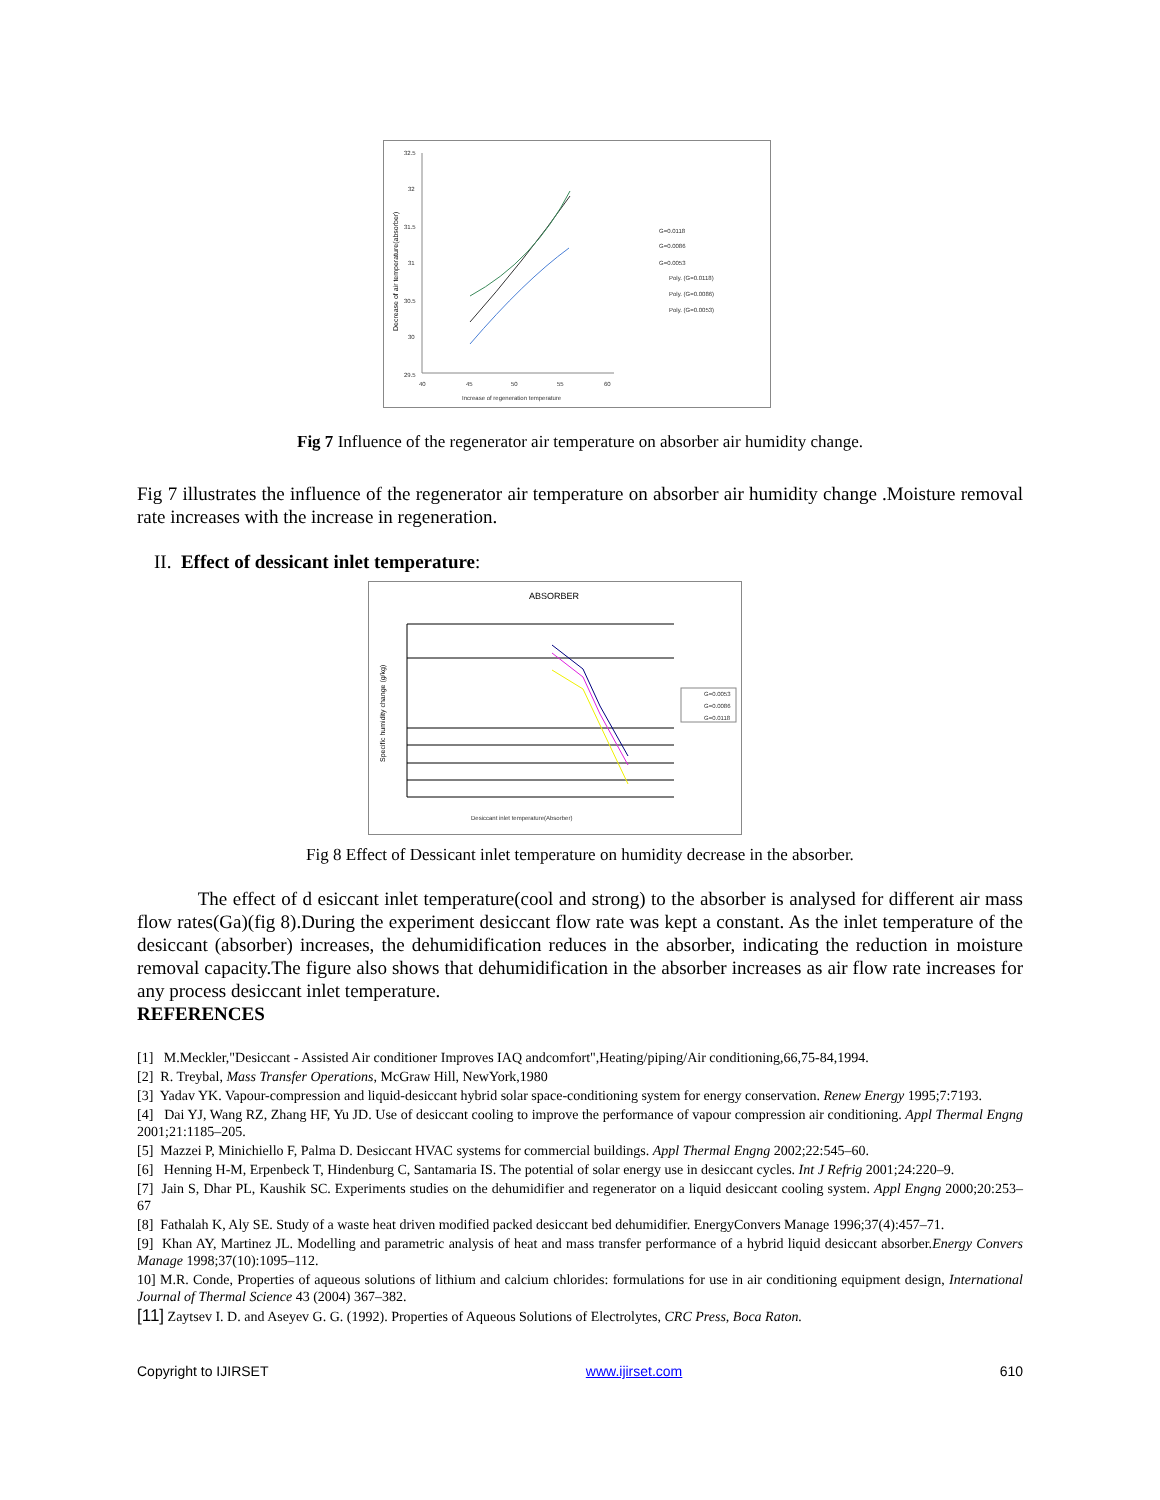32.5
32
31.5
31
30.5
30
29.5
40
45
50
55
60
Increase of regeneration temperature
G=0.0118
G=0.0086
G=0.0053
Poly. (G=0.0118)
Poly. (G=0.0086)
Poly. (G=0.0053)
Decrease of air temperature(absorber)
Fig 7 Influence of the regenerator air temperature on absorber air humidity change.
Fig 7 illustrates the influence of the regenerator air temperature on absorber air humidity change .Moisture removal rate increases with the increase in regeneration.
II. Effect of dessicant inlet temperature:
ABSORBER
G=0.0053
G=0.0086
G=0.0118
Desiccant inlet temperature(Absorber)
Specific humidity change (g/kg)
Fig 8 Effect of Dessicant inlet temperature on humidity decrease in the absorber.
The effect of d esiccant inlet temperature(cool and strong) to the absorber is analysed for different air mass flow rates(Ga)(fig 8).During the experiment desiccant flow rate was kept a constant. As the inlet temperature of the desiccant (absorber) increases, the dehumidification reduces in the absorber, indicating the reduction in moisture removal capacity.The figure also shows that dehumidification in the absorber increases as air flow rate increases for any process desiccant inlet temperature.
REFERENCES
[1] M.Meckler,"Desiccant - Assisted Air conditioner Improves IAQ andcomfort",Heating/piping/Air conditioning,66,75-84,1994.
[2] R. Treybal, Mass Transfer Operations, McGraw Hill, NewYork,1980
[3] Yadav YK. Vapour-compression and liquid-desiccant hybrid solar space-conditioning system for energy conservation. Renew Energy 1995;7:7193.
[4] Dai YJ, Wang RZ, Zhang HF, Yu JD. Use of desiccant cooling to improve the performance of vapour compression air conditioning. Appl Thermal Engng 2001;21:1185–205.
[5] Mazzei P, Minichiello F, Palma D. Desiccant HVAC systems for commercial buildings. Appl Thermal Engng 2002;22:545–60.
[6] Henning H-M, Erpenbeck T, Hindenburg C, Santamaria IS. The potential of solar energy use in desiccant cycles. Int J Refrig 2001;24:220–9.
[7] Jain S, Dhar PL, Kaushik SC. Experiments studies on the dehumidifier and regenerator on a liquid desiccant cooling system. Appl Engng 2000;20:253–67
[8] Fathalah K, Aly SE. Study of a waste heat driven modified packed desiccant bed dehumidifier. EnergyConvers Manage 1996;37(4):457–71.
[9] Khan AY, Martinez JL. Modelling and parametric analysis of heat and mass transfer performance of a hybrid liquid desiccant absorber.Energy Convers Manage 1998;37(10):1095–112.
10] M.R. Conde, Properties of aqueous solutions of lithium and calcium chlorides: formulations for use in air conditioning equipment design, International Journal of Thermal Science 43 (2004) 367–382.
[11] Zaytsev I. D. and Aseyev G. G. (1992). Properties of Aqueous Solutions of Electrolytes, CRC Press, Boca Raton.
Copyright to IJIRSET www.ijirset.com 610